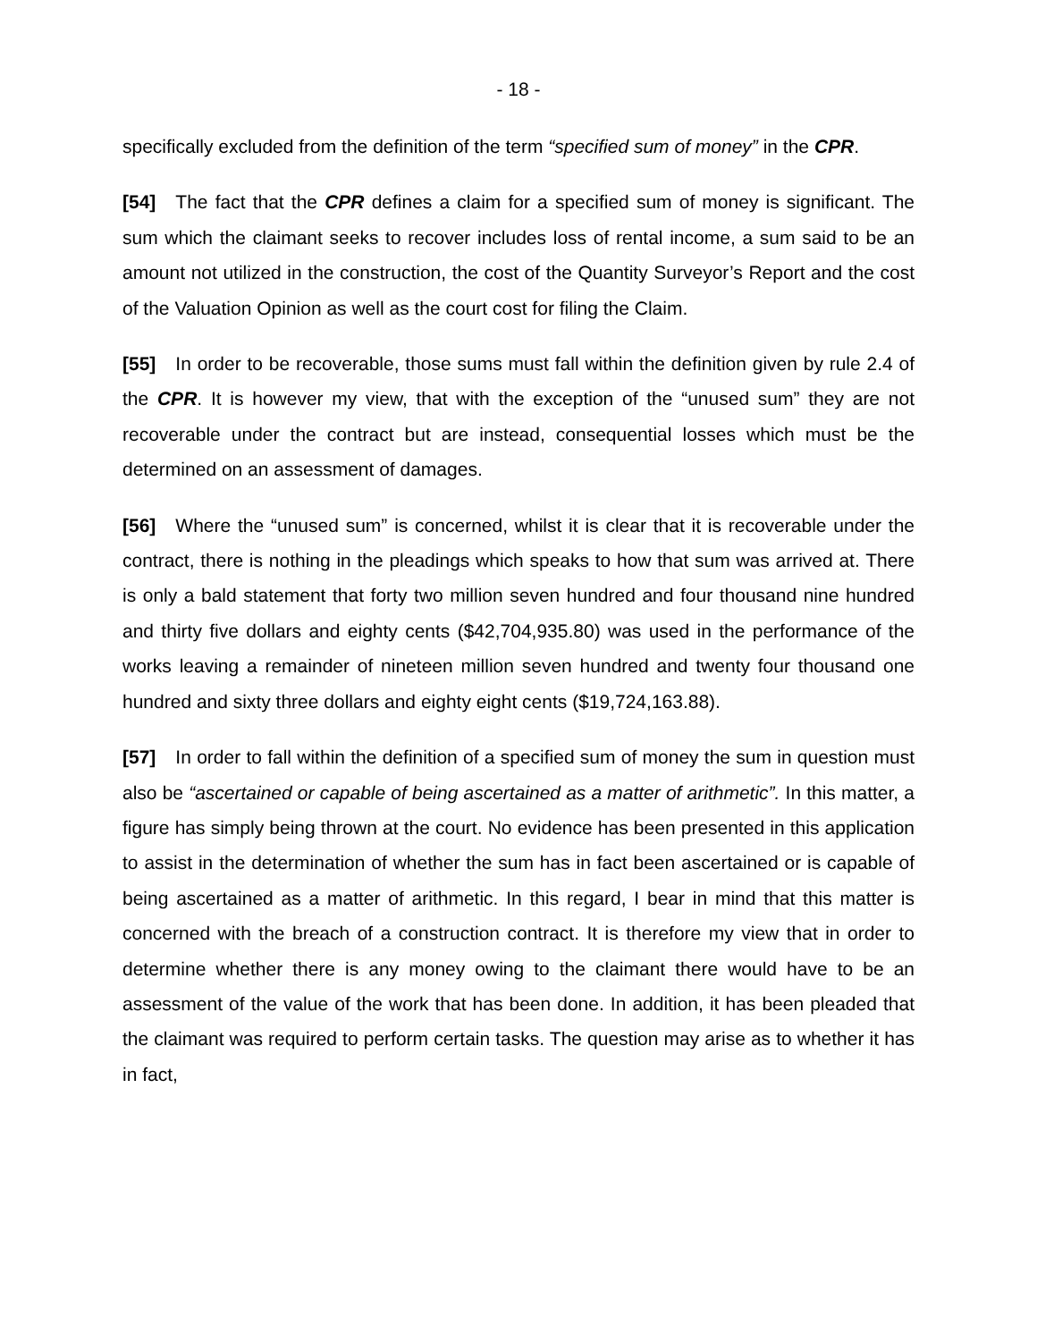- 18 -
specifically excluded from the definition of the term “specified sum of money” in the CPR.
[54] The fact that the CPR defines a claim for a specified sum of money is significant. The sum which the claimant seeks to recover includes loss of rental income, a sum said to be an amount not utilized in the construction, the cost of the Quantity Surveyor’s Report and the cost of the Valuation Opinion as well as the court cost for filing the Claim.
[55] In order to be recoverable, those sums must fall within the definition given by rule 2.4 of the CPR. It is however my view, that with the exception of the “unused sum” they are not recoverable under the contract but are instead, consequential losses which must be the determined on an assessment of damages.
[56] Where the “unused sum” is concerned, whilst it is clear that it is recoverable under the contract, there is nothing in the pleadings which speaks to how that sum was arrived at. There is only a bald statement that forty two million seven hundred and four thousand nine hundred and thirty five dollars and eighty cents ($42,704,935.80) was used in the performance of the works leaving a remainder of nineteen million seven hundred and twenty four thousand one hundred and sixty three dollars and eighty eight cents ($19,724,163.88).
[57] In order to fall within the definition of a specified sum of money the sum in question must also be “ascertained or capable of being ascertained as a matter of arithmetic”. In this matter, a figure has simply being thrown at the court. No evidence has been presented in this application to assist in the determination of whether the sum has in fact been ascertained or is capable of being ascertained as a matter of arithmetic. In this regard, I bear in mind that this matter is concerned with the breach of a construction contract. It is therefore my view that in order to determine whether there is any money owing to the claimant there would have to be an assessment of the value of the work that has been done. In addition, it has been pleaded that the claimant was required to perform certain tasks. The question may arise as to whether it has in fact,